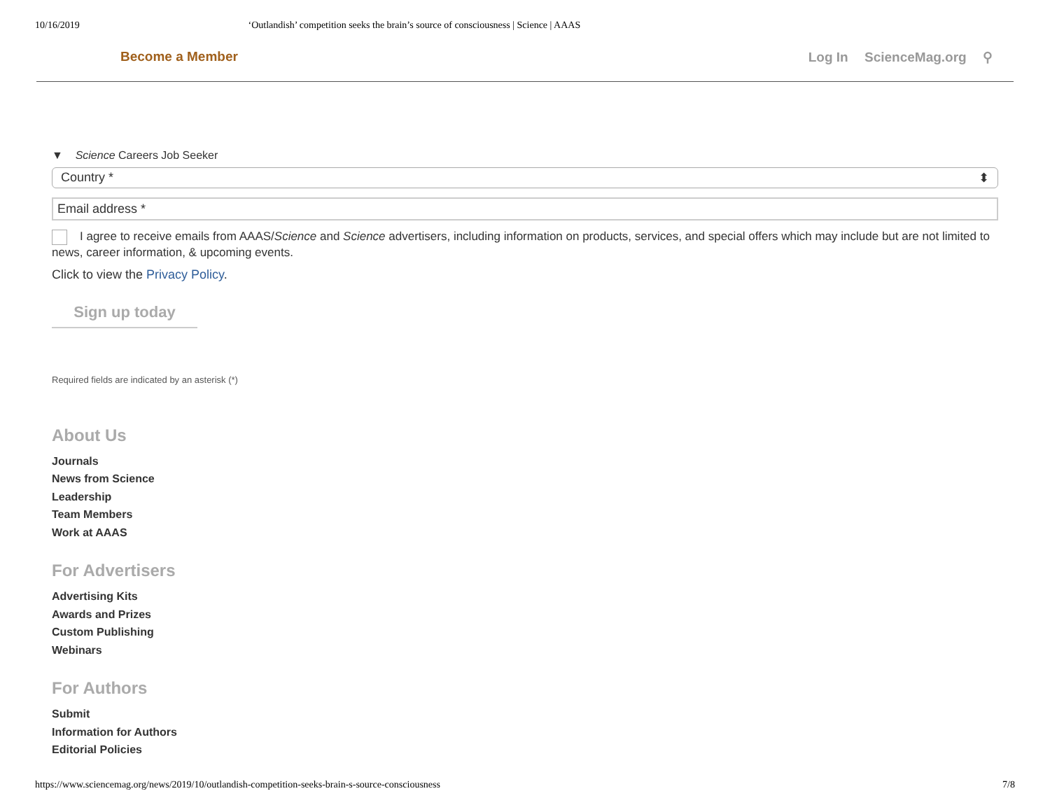10/16/2019 ‘Outlandish’ competition seeks the brain’s source of consciousness | Science | AAAS
Become a Member Log In ScienceMag.org ⚲
▼ Science Careers Job Seeker
Country * ⬍
Email address *
I agree to receive emails from AAAS/Science and Science advertisers, including information on products, services, and special offers which may include but are not limited to news, career information, & upcoming events.
Click to view the Privacy Policy.
Sign up today
Required fields are indicated by an asterisk (*)
About Us
Journals
News from Science
Leadership
Team Members
Work at AAAS
For Advertisers
Advertising Kits
Awards and Prizes
Custom Publishing
Webinars
For Authors
Submit
Information for Authors
Editorial Policies
https://www.sciencemag.org/news/2019/10/outlandish-competition-seeks-brain-s-source-consciousness 7/8